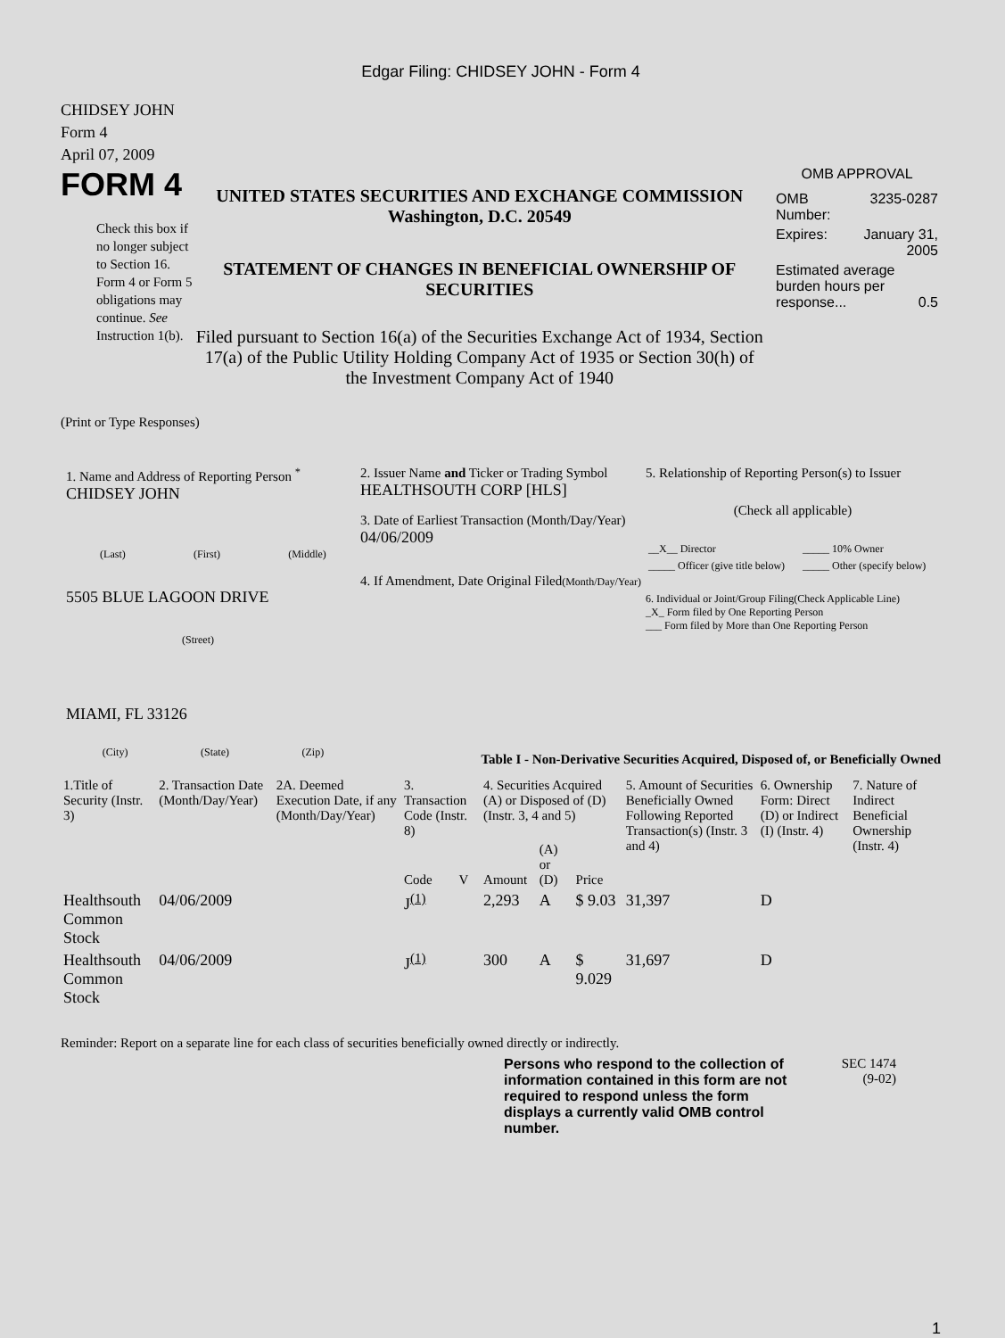Edgar Filing: CHIDSEY JOHN - Form 4
CHIDSEY JOHN
Form 4
April 07, 2009
FORM 4
Check this box if no longer subject to Section 16. Form 4 or Form 5 obligations may continue. See Instruction 1(b).
UNITED STATES SECURITIES AND EXCHANGE COMMISSION
Washington, D.C. 20549
STATEMENT OF CHANGES IN BENEFICIAL OWNERSHIP OF SECURITIES
Filed pursuant to Section 16(a) of the Securities Exchange Act of 1934, Section 17(a) of the Public Utility Holding Company Act of 1935 or Section 30(h) of the Investment Company Act of 1940
OMB APPROVAL
| OMB Number: | 3235-0287 |
| Expires: | January 31, 2005 |
| Estimated average burden hours per response... 0.5 | |
(Print or Type Responses)
1. Name and Address of Reporting Person <sup>*</sup>
CHIDSEY JOHN
(Last) (First) (Middle)
5505 BLUE LAGOON DRIVE
(Street)
MIAMI, FL 33126
(City) (State) (Zip)
2. Issuer Name and Ticker or Trading Symbol
HEALTHSOUTH CORP [HLS]
3. Date of Earliest Transaction (Month/Day/Year)
04/06/2009
4. If Amendment, Date Original Filed(Month/Day/Year)
5. Relationship of Reporting Person(s) to Issuer
(Check all applicable)
| __X__ Director | _____ 10% Owner |
| _____ Officer (give title below) | _____ Other (specify below) |
6. Individual or Joint/Group Filing(Check Applicable Line)
_X_ Form filed by One Reporting Person
___ Form filed by More than One Reporting Person
Table I - Non-Derivative Securities Acquired, Disposed of, or Beneficially Owned
| 1.Title of Security (Instr. 3) | 2. Transaction Date (Month/Day/Year) | 2A. Deemed Execution Date, if any (Month/Day/Year) | 3. Transaction Code (Instr. 8) | | 4. Securities Acquired (A) or Disposed of (D) (Instr. 3, 4 and 5) | | | 5. Amount of Securities Beneficially Owned Following Reported Transaction(s) (Instr. 3 and 4) | 6. Ownership Form: Direct (D) or Indirect (I) (Instr. 4) | 7. Nature of Indirect Beneficial Ownership (Instr. 4) |
| --- | --- | --- | --- | --- | --- | --- | --- | --- | --- | --- |
| | | | Code | V | Amount | (A) or (D) | Price | | | |
| Healthsouth Common Stock | 04/06/2009 | | J<sup>(1)</sup> | | 2,293 | A | $ 9.03 | 31,397 | D | |
| Healthsouth Common Stock | 04/06/2009 | | J<sup>(1)</sup> | | 300 | A | $ 9.029 | 31,697 | D | |
Reminder: Report on a separate line for each class of securities beneficially owned directly or indirectly.
Persons who respond to the collection of information contained in this form are not required to respond unless the form displays a currently valid OMB control number.
SEC 1474
(9-02)
1